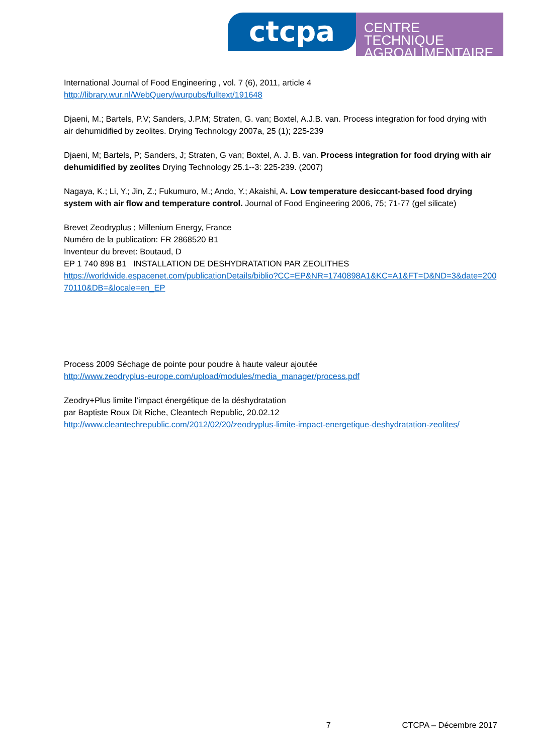ctcpa
CENTRE TECHNIQUE
AGROALIMENTAIRE
International Journal of Food Engineering , vol. 7 (6), 2011, article 4
http://library.wur.nl/WebQuery/wurpubs/fulltext/191648
Djaeni, M.; Bartels, P.V; Sanders, J.P.M; Straten, G. van; Boxtel, A.J.B. van. Process integration for food drying with air dehumidified by zeolites. Drying Technology 2007a, 25 (1); 225-239
Djaeni, M; Bartels, P; Sanders, J; Straten, G van; Boxtel, A. J. B. van. Process integration for food drying with air dehumidified by zeolites Drying Technology 25.1--3: 225-239. (2007)
Nagaya, K.; Li, Y.; Jin, Z.; Fukumuro, M.; Ando, Y.; Akaishi, A. Low temperature desiccant-based food drying system with air flow and temperature control. Journal of Food Engineering 2006, 75; 71-77 (gel silicate)
Brevet Zeodryplus ; Millenium Energy, France
Numéro de la publication: FR 2868520 B1
Inventeur du brevet: Boutaud, D
EP 1 740 898 B1 INSTALLATION DE DESHYDRATATION PAR ZEOLITHES
https://worldwide.espacenet.com/publicationDetails/biblio?CC=EP&NR=1740898A1&KC=A1&FT=D&ND=3&date=20070110&DB=&locale=en_EP
Process 2009 Séchage de pointe pour poudre à haute valeur ajoutée
http://www.zeodryplus-europe.com/upload/modules/media_manager/process.pdf
Zeodry+Plus limite l’impact énergétique de la déshydratation
par Baptiste Roux Dit Riche, Cleantech Republic, 20.02.12
http://www.cleantechrepublic.com/2012/02/20/zeodryplus-limite-impact-energetique-deshydratation-zeolites/
7 CTCPA – Décembre 2017